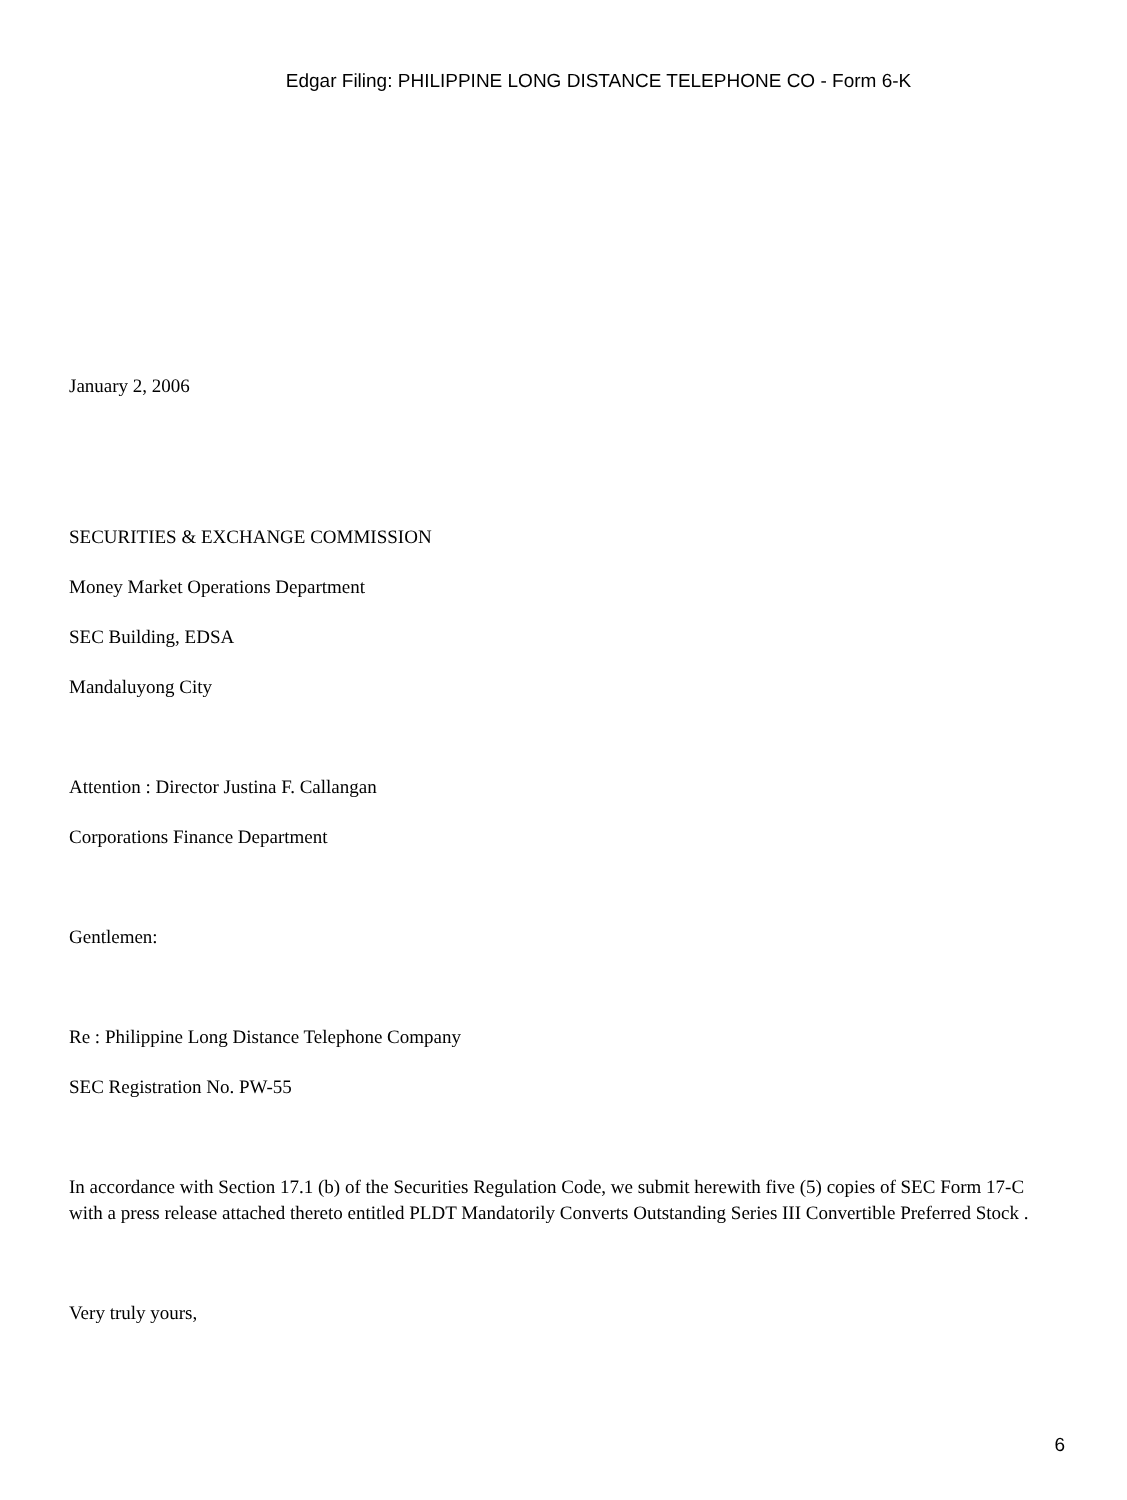Edgar Filing: PHILIPPINE LONG DISTANCE TELEPHONE CO - Form 6-K
January 2, 2006
SECURITIES & EXCHANGE COMMISSION
Money Market Operations Department
SEC Building, EDSA
Mandaluyong City
Attention : Director Justina F. Callangan
Corporations Finance Department
Gentlemen:
Re : Philippine Long Distance Telephone Company
SEC Registration No. PW-55
In accordance with Section 17.1 (b) of the Securities Regulation Code, we submit herewith five (5) copies of SEC Form 17-C with a press release attached thereto entitled PLDT Mandatorily Converts Outstanding Series III Convertible Preferred Stock .
Very truly yours,
6